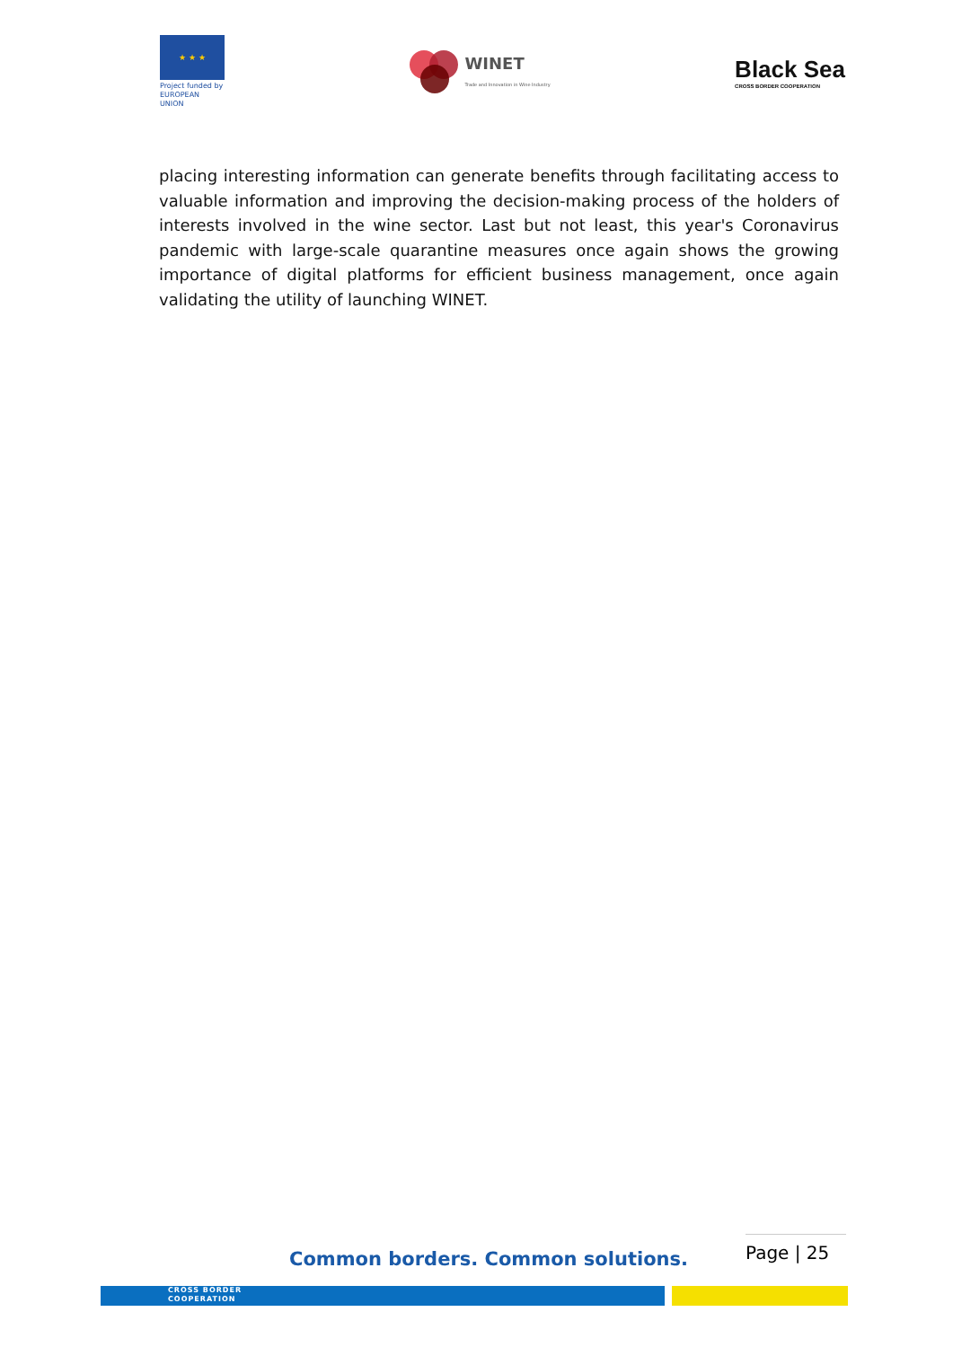★ ★ ★
Project funded by
EUROPEAN UNION
WINET
Trade and Innovation in Wine Industry
Black Sea
CROSS BORDER COOPERATION
placing interesting information can generate benefits through facilitating access to valuable information and improving the decision-making process of the holders of interests involved in the wine sector. Last but not least, this year's Coronavirus pandemic with large-scale quarantine measures once again shows the growing importance of digital platforms for efficient business management, once again validating the utility of launching WINET.
Page | 25
Common borders. Common solutions.
CROSS BORDER
COOPERATION